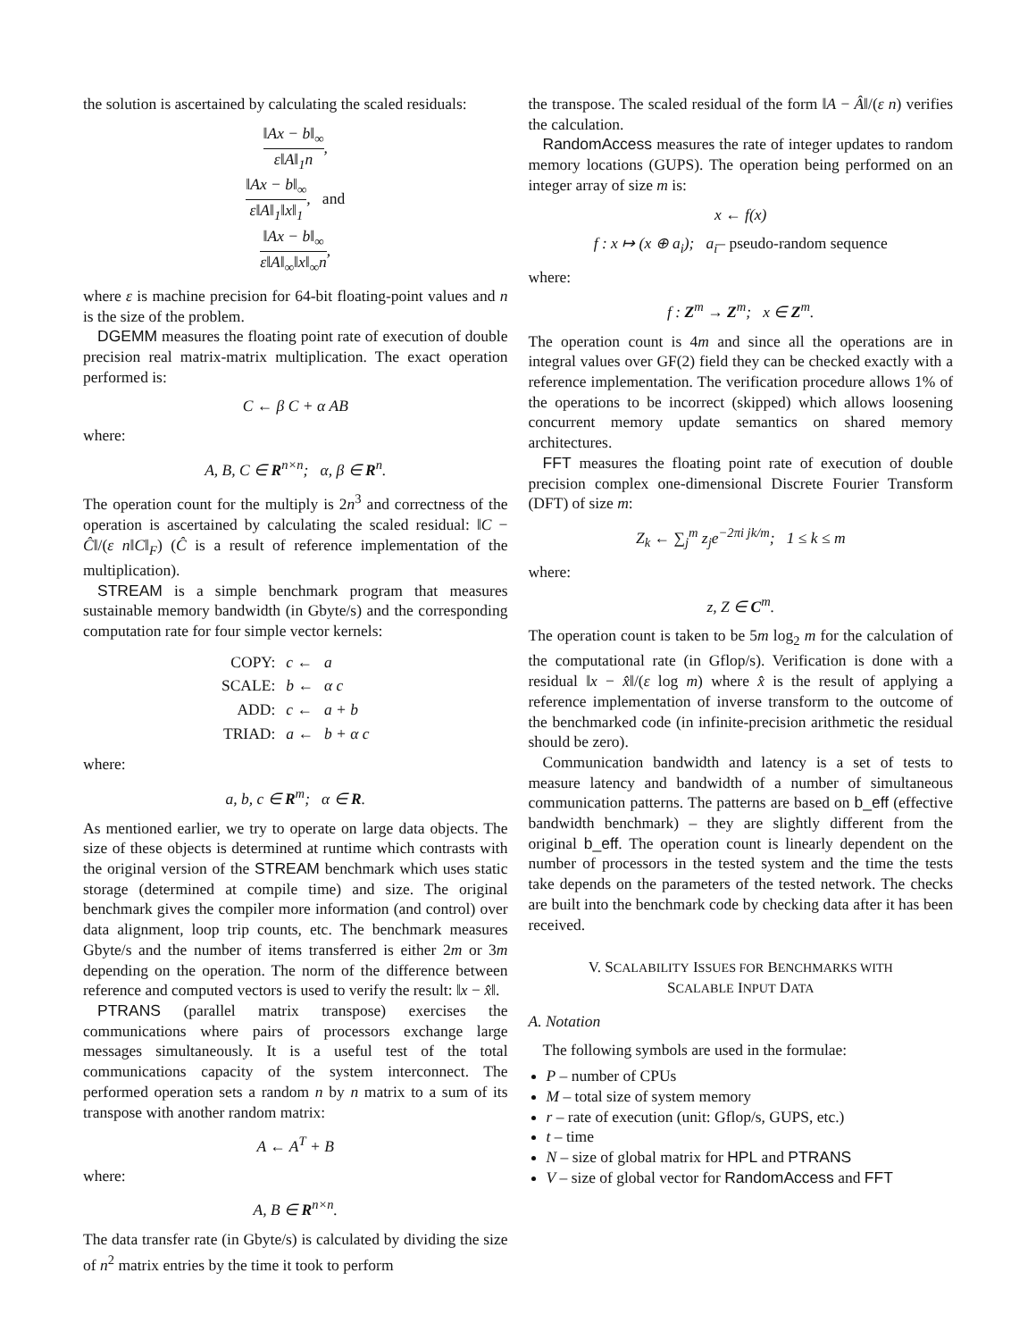the solution is ascertained by calculating the scaled residuals:
‖Ax − b‖<sub>∞</sub> ε‖A‖<sub>1</sub>n,
‖Ax − b‖<sub>∞</sub> ε‖A‖<sub>1</sub>‖x‖<sub>1</sub>, and
‖Ax − b‖<sub>∞</sub> ε‖A‖<sub>∞</sub>‖x‖<sub>∞</sub>n,
where ε is machine precision for 64-bit floating-point values and n is the size of the problem.
DGEMM measures the floating point rate of execution of double precision real matrix-matrix multiplication. The exact operation performed is:
C ← β C + α AB
where:
A, B, C ∈ R<sup>n×n</sup>; α, β ∈ R<sup>n</sup>.
The operation count for the multiply is 2n<sup>3</sup> and correctness of the operation is ascertained by calculating the scaled residual: ‖C − Ĉ‖/(ε n‖C‖<sub>F</sub>) (Ĉ is a result of reference implementation of the multiplication).
STREAM is a simple benchmark program that measures sustainable memory bandwidth (in Gbyte/s) and the corresponding computation rate for four simple vector kernels:
| COPY: | c ← | a |
| SCALE: | b ← | α c |
| ADD: | c ← | a + b |
| TRIAD: | a ← | b + α c |
where:
a, b, c ∈ R<sup>m</sup>; α ∈ R.
As mentioned earlier, we try to operate on large data objects. The size of these objects is determined at runtime which contrasts with the original version of the STREAM benchmark which uses static storage (determined at compile time) and size. The original benchmark gives the compiler more information (and control) over data alignment, loop trip counts, etc. The benchmark measures Gbyte/s and the number of items transferred is either 2m or 3m depending on the operation. The norm of the difference between reference and computed vectors is used to verify the result: ‖x − x̂‖.
PTRANS (parallel matrix transpose) exercises the communications where pairs of processors exchange large messages simultaneously. It is a useful test of the total communications capacity of the system interconnect. The performed operation sets a random n by n matrix to a sum of its transpose with another random matrix:
A ← A<sup>T</sup> + B
where:
A, B ∈ R<sup>n×n</sup>.
The data transfer rate (in Gbyte/s) is calculated by dividing the size of n<sup>2</sup> matrix entries by the time it took to perform
the transpose. The scaled residual of the form ‖A − Â‖/(ε n) verifies the calculation.
RandomAccess measures the rate of integer updates to random memory locations (GUPS). The operation being performed on an integer array of size m is:
x ← f(x)
f : x ↦ (x ⊕ a<sub>i</sub>); a<sub>i</sub>– pseudo-random sequence
where:
f : Z<sup>m</sup> → Z<sup>m</sup>; x ∈ Z<sup>m</sup>.
The operation count is 4m and since all the operations are in integral values over GF(2) field they can be checked exactly with a reference implementation. The verification procedure allows 1% of the operations to be incorrect (skipped) which allows loosening concurrent memory update semantics on shared memory architectures.
FFT measures the floating point rate of execution of double precision complex one-dimensional Discrete Fourier Transform (DFT) of size m:
Z<sub>k</sub> ← ∑<sub>j</sub><sup>m</sup> z<sub>j</sub>e<sup>−2πi jk/m</sup>; 1 ≤ k ≤ m
where:
z, Z ∈ C<sup>m</sup>.
The operation count is taken to be 5m log<sub>2</sub> m for the calculation of the computational rate (in Gflop/s). Verification is done with a residual ‖x − x̂‖/(ε log m) where x̂ is the result of applying a reference implementation of inverse transform to the outcome of the benchmarked code (in infinite-precision arithmetic the residual should be zero).
Communication bandwidth and latency is a set of tests to measure latency and bandwidth of a number of simultaneous communication patterns. The patterns are based on b_eff (effective bandwidth benchmark) – they are slightly different from the original b_eff. The operation count is linearly dependent on the number of processors in the tested system and the time the tests take depends on the parameters of the tested network. The checks are built into the benchmark code by checking data after it has been received.
V. SCALABILITY ISSUES FOR BENCHMARKS WITH
SCALABLE INPUT DATA
A. Notation
The following symbols are used in the formulae:
P – number of CPUs
M – total size of system memory
r – rate of execution (unit: Gflop/s, GUPS, etc.)
t – time
N – size of global matrix for HPL and PTRANS
V – size of global vector for RandomAccess and FFT